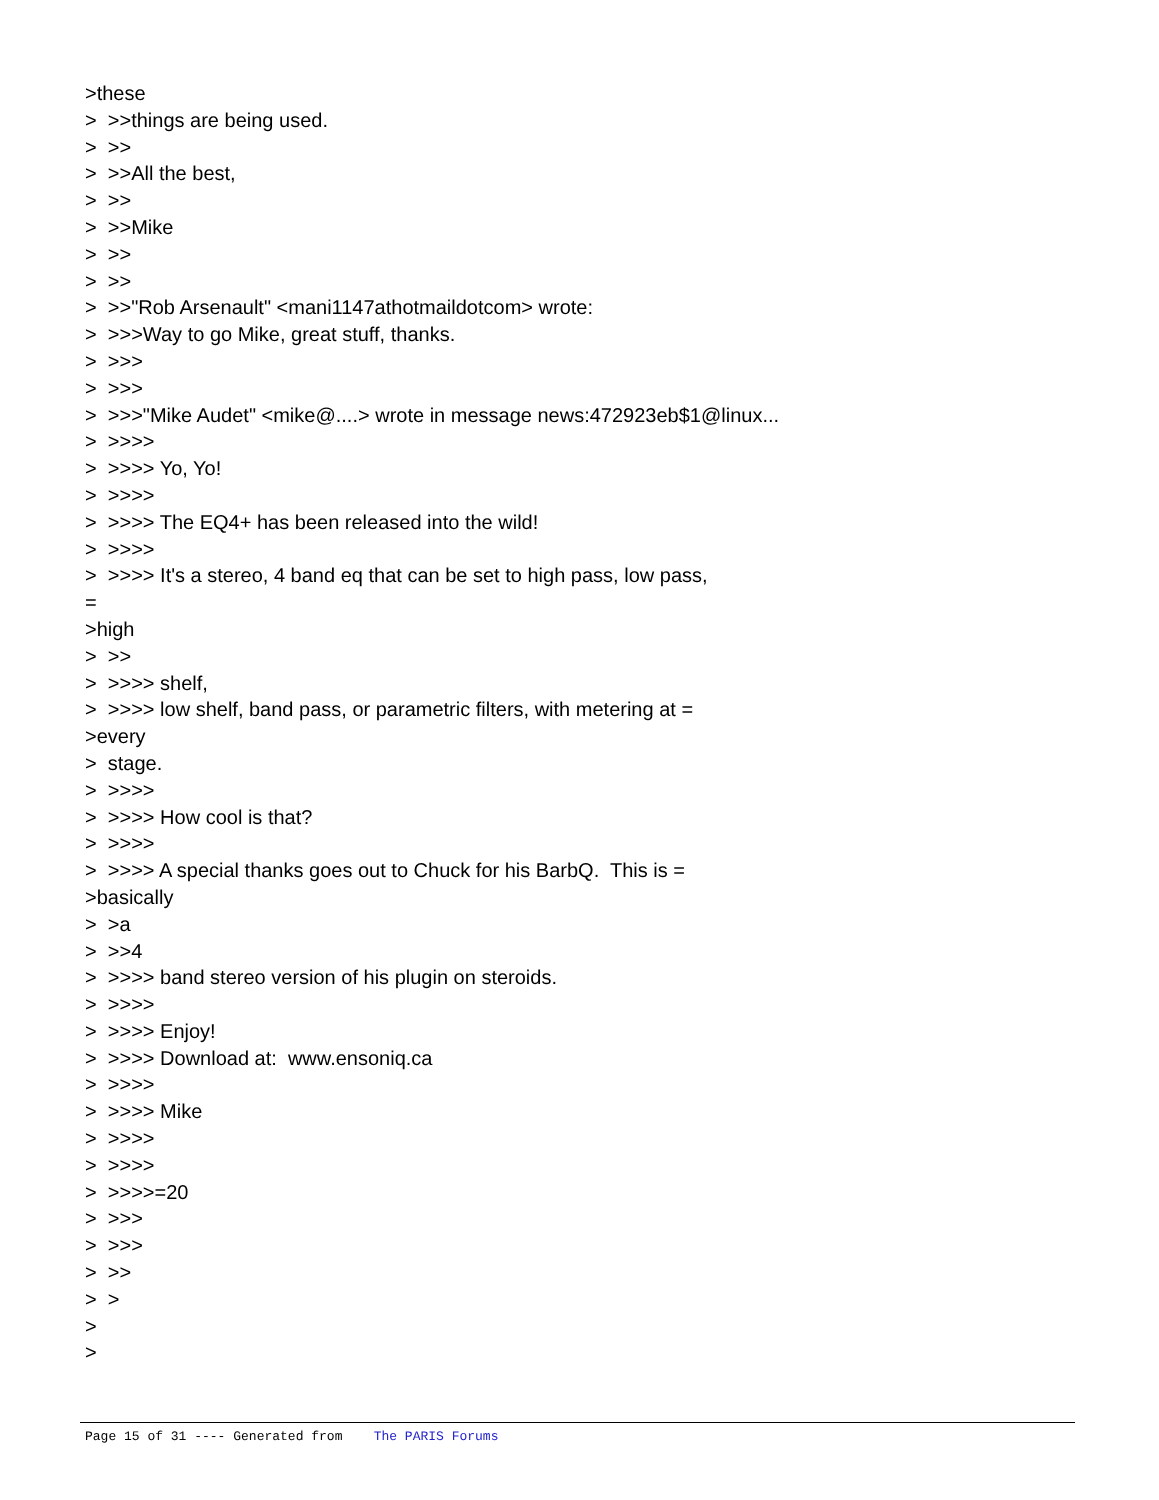>these > >>things are being used. > >> > >>All the best, > >> > >>Mike > >> > >> > >>"Rob Arsenault" <mani1147athotmaildotcom> wrote: > >>>Way to go Mike, great stuff, thanks. > >>> > >>> > >>>"Mike Audet" <mike@....> wrote in message news:472923eb$1@linux... > >>>> > >>>> Yo, Yo! > >>>> > >>>> The EQ4+ has been released into the wild! > >>>> > >>>> It's a stereo, 4 band eq that can be set to high pass, low pass, = >high > >> > >>>> shelf, > >>>> low shelf, band pass, or parametric filters, with metering at = >every > stage. > >>>> > >>>> How cool is that? > >>>> > >>>> A special thanks goes out to Chuck for his BarbQ. This is = >basically > >a > >>4 > >>>> band stereo version of his plugin on steroids. > >>>> > >>>> Enjoy! > >>>> Download at: www.ensoniq.ca > >>>> > >>>> Mike > >>>> > >>>> > >>>>=20 > >>> > >>> > >> > > > >
Page 15 of 31 ---- Generated from The PARIS Forums